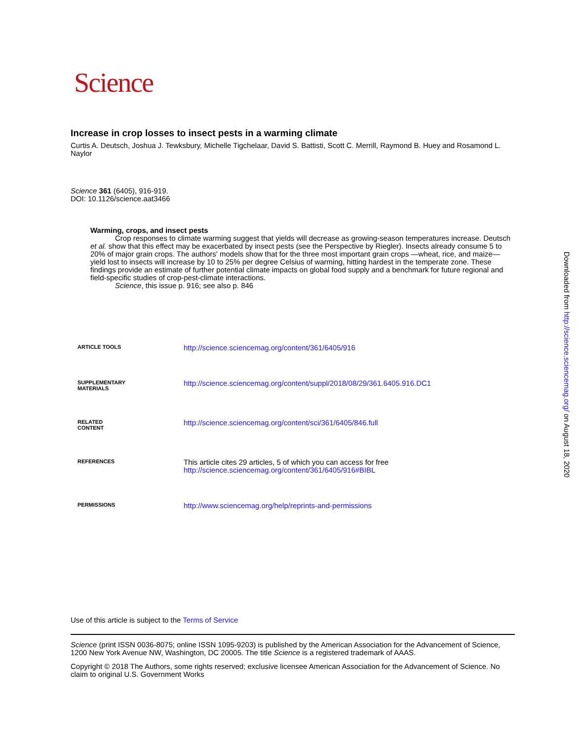Science
Increase in crop losses to insect pests in a warming climate
Curtis A. Deutsch, Joshua J. Tewksbury, Michelle Tigchelaar, David S. Battisti, Scott C. Merrill, Raymond B. Huey and Rosamond L. Naylor
Science 361 (6405), 916-919.
DOI: 10.1126/science.aat3466
Warming, crops, and insect pests
Crop responses to climate warming suggest that yields will decrease as growing-season temperatures increase. Deutsch et al. show that this effect may be exacerbated by insect pests (see the Perspective by Riegler). Insects already consume 5 to 20% of major grain crops. The authors' models show that for the three most important grain crops —wheat, rice, and maize—yield lost to insects will increase by 10 to 25% per degree Celsius of warming, hitting hardest in the temperate zone. These findings provide an estimate of further potential climate impacts on global food supply and a benchmark for future regional and field-specific studies of crop-pest-climate interactions.
Science, this issue p. 916; see also p. 846
| ARTICLE TOOLS | http://science.sciencemag.org/content/361/6405/916 |
| SUPPLEMENTARY MATERIALS | http://science.sciencemag.org/content/suppl/2018/08/29/361.6405.916.DC1 |
| RELATED CONTENT | http://science.sciencemag.org/content/sci/361/6405/846.full |
| REFERENCES | This article cites 29 articles, 5 of which you can access for free http://science.sciencemag.org/content/361/6405/916#BIBL |
| PERMISSIONS | http://www.sciencemag.org/help/reprints-and-permissions |
Use of this article is subject to the Terms of Service
Science (print ISSN 0036-8075; online ISSN 1095-9203) is published by the American Association for the Advancement of Science, 1200 New York Avenue NW, Washington, DC 20005. The title Science is a registered trademark of AAAS.
Copyright © 2018 The Authors, some rights reserved; exclusive licensee American Association for the Advancement of Science. No claim to original U.S. Government Works
Downloaded from http://science.sciencemag.org/ on August 18, 2020